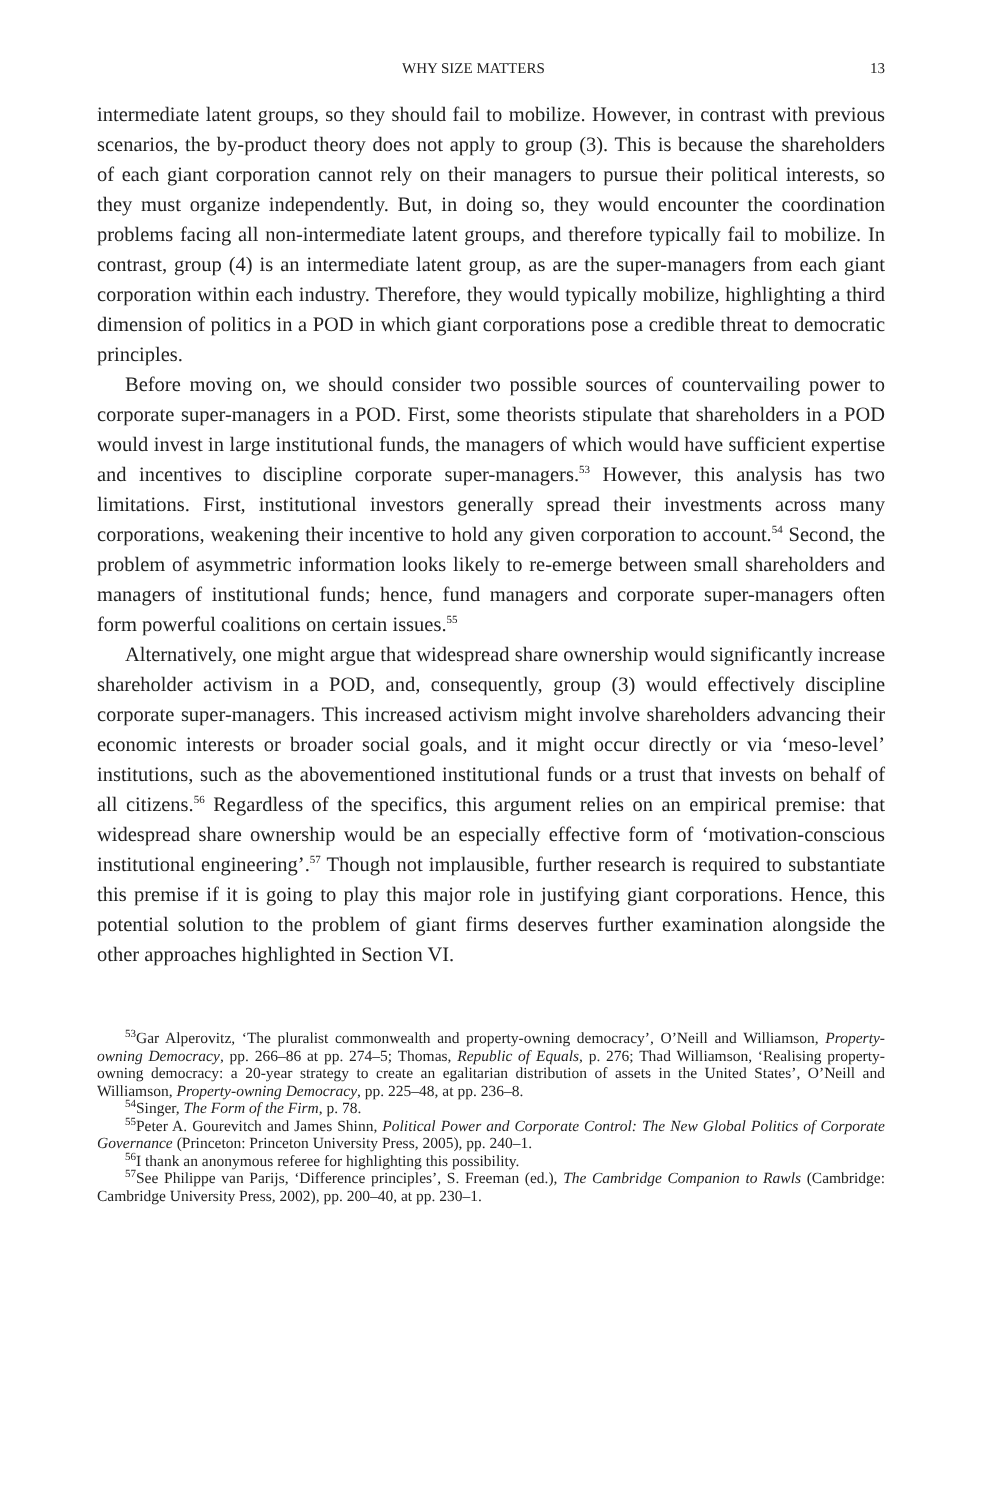WHY SIZE MATTERS 13
intermediate latent groups, so they should fail to mobilize. However, in contrast with previous scenarios, the by-product theory does not apply to group (3). This is because the shareholders of each giant corporation cannot rely on their managers to pursue their political interests, so they must organize independently. But, in doing so, they would encounter the coordination problems facing all non-intermediate latent groups, and therefore typically fail to mobilize. In contrast, group (4) is an intermediate latent group, as are the super-managers from each giant corporation within each industry. Therefore, they would typically mobilize, highlighting a third dimension of politics in a POD in which giant corporations pose a credible threat to democratic principles.
Before moving on, we should consider two possible sources of countervailing power to corporate super-managers in a POD. First, some theorists stipulate that shareholders in a POD would invest in large institutional funds, the managers of which would have sufficient expertise and incentives to discipline corporate super-managers.<sup>53</sup> However, this analysis has two limitations. First, institutional investors generally spread their investments across many corporations, weakening their incentive to hold any given corporation to account.<sup>54</sup> Second, the problem of asymmetric information looks likely to re-emerge between small shareholders and managers of institutional funds; hence, fund managers and corporate super-managers often form powerful coalitions on certain issues.<sup>55</sup>
Alternatively, one might argue that widespread share ownership would significantly increase shareholder activism in a POD, and, consequently, group (3) would effectively discipline corporate super-managers. This increased activism might involve shareholders advancing their economic interests or broader social goals, and it might occur directly or via ‘meso-level’ institutions, such as the abovementioned institutional funds or a trust that invests on behalf of all citizens.<sup>56</sup> Regardless of the specifics, this argument relies on an empirical premise: that widespread share ownership would be an especially effective form of ‘motivation-conscious institutional engineering’.<sup>57</sup> Though not implausible, further research is required to substantiate this premise if it is going to play this major role in justifying giant corporations. Hence, this potential solution to the problem of giant firms deserves further examination alongside the other approaches highlighted in Section VI.
<sup>53</sup> Gar Alperovitz, ‘The pluralist commonwealth and property-owning democracy’, O’Neill and Williamson, Property-owning Democracy, pp. 266–86 at pp. 274–5; Thomas, Republic of Equals, p. 276; Thad Williamson, ‘Realising property-owning democracy: a 20-year strategy to create an egalitarian distribution of assets in the United States’, O’Neill and Williamson, Property-owning Democracy, pp. 225–48, at pp. 236–8.
<sup>54</sup> Singer, The Form of the Firm, p. 78.
<sup>55</sup> Peter A. Gourevitch and James Shinn, Political Power and Corporate Control: The New Global Politics of Corporate Governance (Princeton: Princeton University Press, 2005), pp. 240–1.
<sup>56</sup>I thank an anonymous referee for highlighting this possibility.
<sup>57</sup> See Philippe van Parijs, ‘Difference principles’, S. Freeman (ed.), The Cambridge Companion to Rawls (Cambridge: Cambridge University Press, 2002), pp. 200–40, at pp. 230–1.